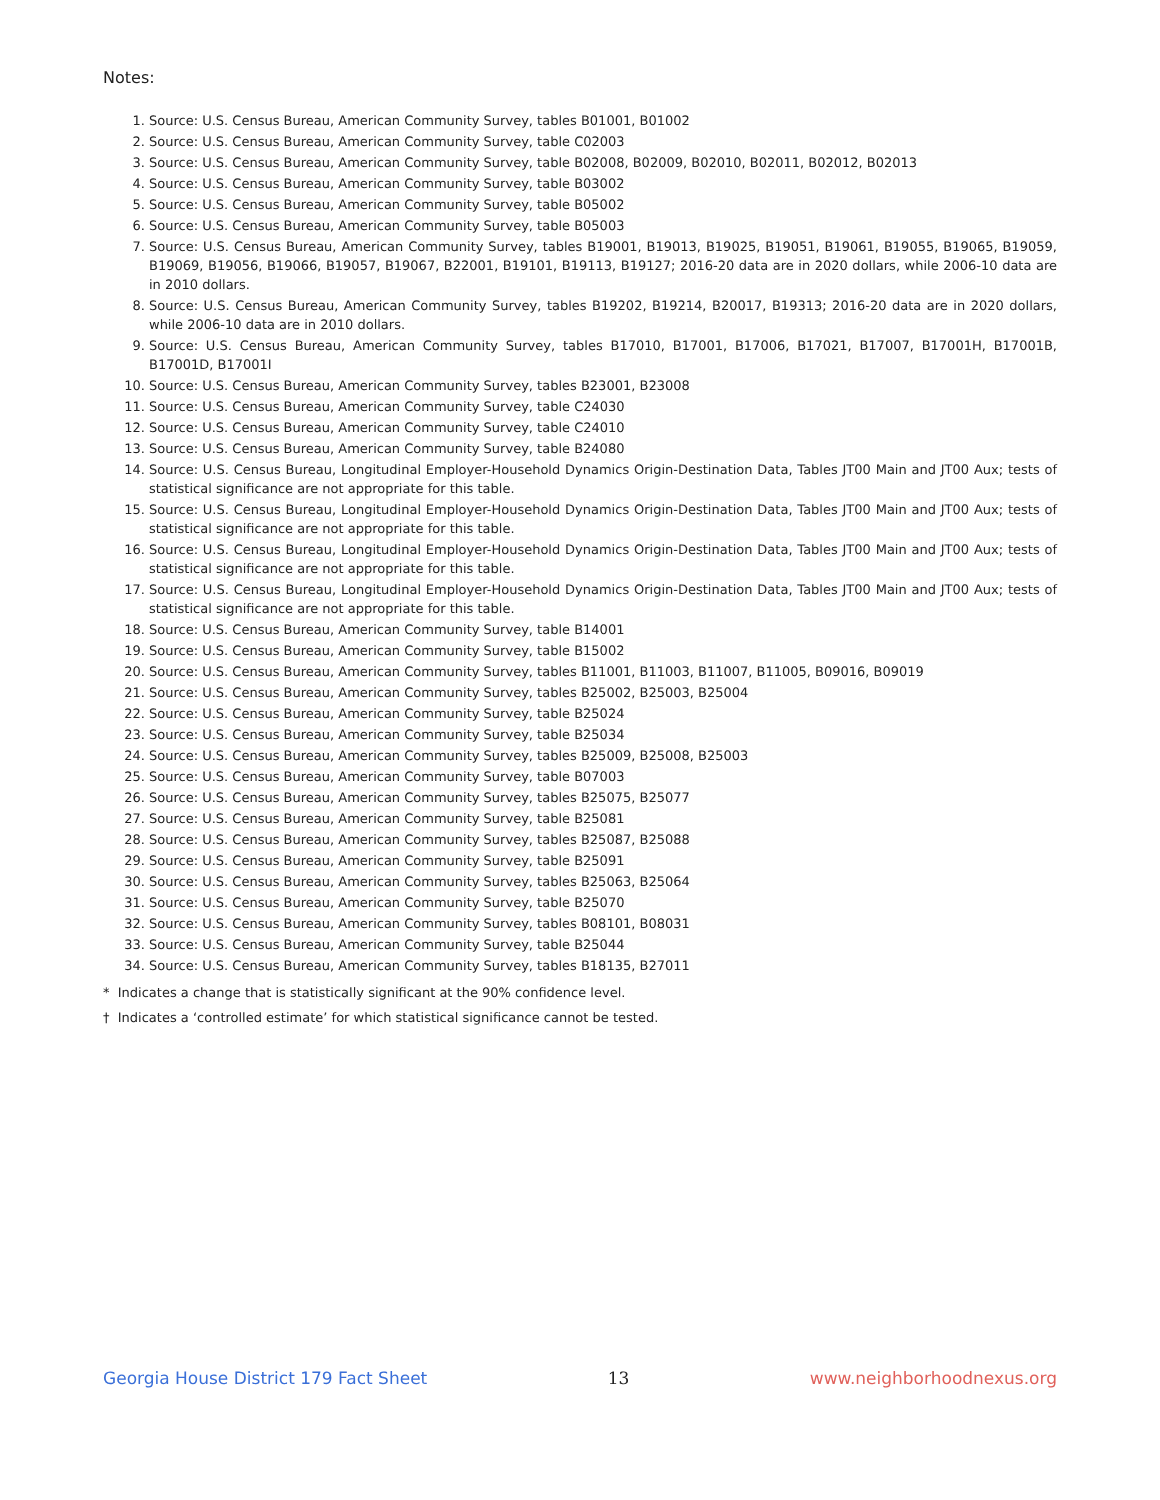Notes:
1. Source: U.S. Census Bureau, American Community Survey, tables B01001, B01002
2. Source: U.S. Census Bureau, American Community Survey, table C02003
3. Source: U.S. Census Bureau, American Community Survey, table B02008, B02009, B02010, B02011, B02012, B02013
4. Source: U.S. Census Bureau, American Community Survey, table B03002
5. Source: U.S. Census Bureau, American Community Survey, table B05002
6. Source: U.S. Census Bureau, American Community Survey, table B05003
7. Source: U.S. Census Bureau, American Community Survey, tables B19001, B19013, B19025, B19051, B19061, B19055, B19065, B19059, B19069, B19056, B19066, B19057, B19067, B22001, B19101, B19113, B19127; 2016-20 data are in 2020 dollars, while 2006-10 data are in 2010 dollars.
8. Source: U.S. Census Bureau, American Community Survey, tables B19202, B19214, B20017, B19313; 2016-20 data are in 2020 dollars, while 2006-10 data are in 2010 dollars.
9. Source: U.S. Census Bureau, American Community Survey, tables B17010, B17001, B17006, B17021, B17007, B17001H, B17001B, B17001D, B17001I
10. Source: U.S. Census Bureau, American Community Survey, tables B23001, B23008
11. Source: U.S. Census Bureau, American Community Survey, table C24030
12. Source: U.S. Census Bureau, American Community Survey, table C24010
13. Source: U.S. Census Bureau, American Community Survey, table B24080
14. Source: U.S. Census Bureau, Longitudinal Employer-Household Dynamics Origin-Destination Data, Tables JT00 Main and JT00 Aux; tests of statistical significance are not appropriate for this table.
15. Source: U.S. Census Bureau, Longitudinal Employer-Household Dynamics Origin-Destination Data, Tables JT00 Main and JT00 Aux; tests of statistical significance are not appropriate for this table.
16. Source: U.S. Census Bureau, Longitudinal Employer-Household Dynamics Origin-Destination Data, Tables JT00 Main and JT00 Aux; tests of statistical significance are not appropriate for this table.
17. Source: U.S. Census Bureau, Longitudinal Employer-Household Dynamics Origin-Destination Data, Tables JT00 Main and JT00 Aux; tests of statistical significance are not appropriate for this table.
18. Source: U.S. Census Bureau, American Community Survey, table B14001
19. Source: U.S. Census Bureau, American Community Survey, table B15002
20. Source: U.S. Census Bureau, American Community Survey, tables B11001, B11003, B11007, B11005, B09016, B09019
21. Source: U.S. Census Bureau, American Community Survey, tables B25002, B25003, B25004
22. Source: U.S. Census Bureau, American Community Survey, table B25024
23. Source: U.S. Census Bureau, American Community Survey, table B25034
24. Source: U.S. Census Bureau, American Community Survey, tables B25009, B25008, B25003
25. Source: U.S. Census Bureau, American Community Survey, table B07003
26. Source: U.S. Census Bureau, American Community Survey, tables B25075, B25077
27. Source: U.S. Census Bureau, American Community Survey, table B25081
28. Source: U.S. Census Bureau, American Community Survey, tables B25087, B25088
29. Source: U.S. Census Bureau, American Community Survey, table B25091
30. Source: U.S. Census Bureau, American Community Survey, tables B25063, B25064
31. Source: U.S. Census Bureau, American Community Survey, table B25070
32. Source: U.S. Census Bureau, American Community Survey, tables B08101, B08031
33. Source: U.S. Census Bureau, American Community Survey, table B25044
34. Source: U.S. Census Bureau, American Community Survey, tables B18135, B27011
* Indicates a change that is statistically significant at the 90% confidence level.
† Indicates a ‘controlled estimate’ for which statistical significance cannot be tested.
Georgia House District 179 Fact Sheet 13 www.neighborhoodnexus.org